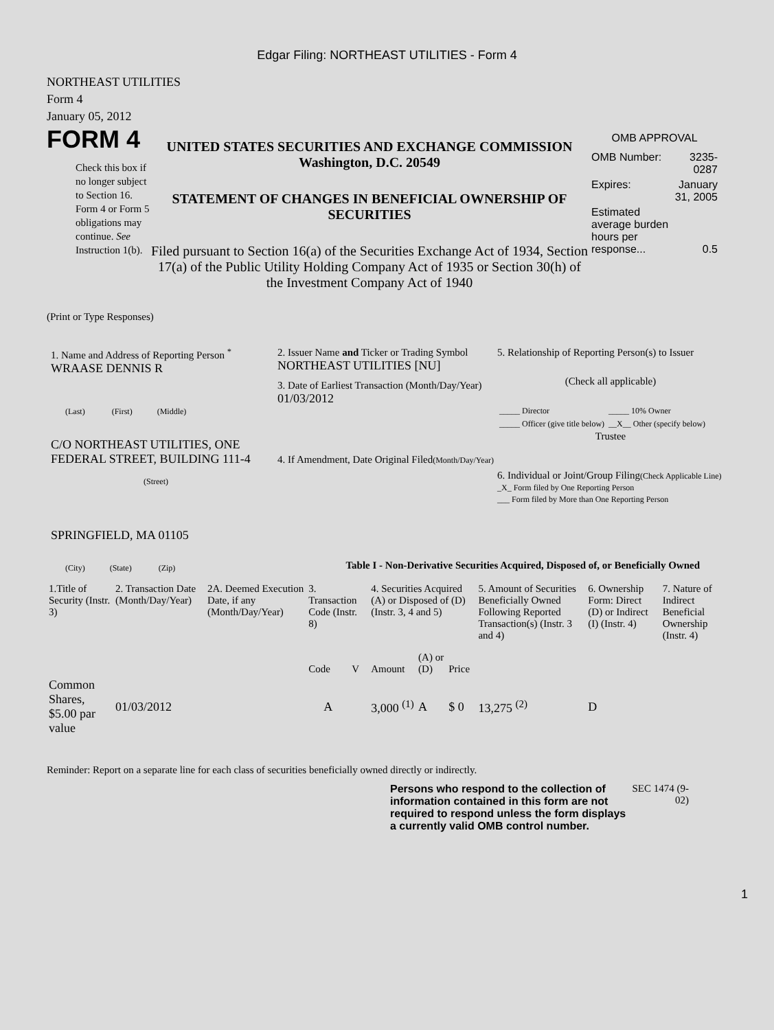Edgar Filing: NORTHEAST UTILITIES - Form 4
NORTHEAST UTILITIES
Form 4
January 05, 2012
FORM 4
Check this box if no longer subject to Section 16. Form 4 or Form 5 obligations may continue. See Instruction 1(b).
UNITED STATES SECURITIES AND EXCHANGE COMMISSION
Washington, D.C. 20549
STATEMENT OF CHANGES IN BENEFICIAL OWNERSHIP OF SECURITIES
Filed pursuant to Section 16(a) of the Securities Exchange Act of 1934, Section 17(a) of the Public Utility Holding Company Act of 1935 or Section 30(h) of the Investment Company Act of 1940
OMB APPROVAL
| OMB Number: | 3235-0287 |
| Expires: | January 31, 2005 |
| Estimated average burden hours per response... | 0.5 |
(Print or Type Responses)
1. Name and Address of Reporting Person <sup>*</sup>
WRAASE DENNIS R
(Last) (First) (Middle)
C/O NORTHEAST UTILITIES, ONE FEDERAL STREET, BUILDING 111-4
(Street)
SPRINGFIELD, MA 01105
(City) (State) (Zip)
2. Issuer Name and Ticker or Trading Symbol
NORTHEAST UTILITIES [NU]
3. Date of Earliest Transaction (Month/Day/Year)
01/03/2012
4. If Amendment, Date Original Filed(Month/Day/Year)
5. Relationship of Reporting Person(s) to Issuer
(Check all applicable)
| _____ Director | _____ 10% Owner |
| _____ Officer (give title below) | __X__ Other (specify below) |
Trustee
6. Individual or Joint/Group Filing(Check Applicable Line)
_X_ Form filed by One Reporting Person
___ Form filed by More than One Reporting Person
Table I - Non-Derivative Securities Acquired, Disposed of, or Beneficially Owned
| 1.Title of Security (Instr. 3) | 2. Transaction Date (Month/Day/Year) | 2A. Deemed Execution Date, if any (Month/Day/Year) | 3. Transaction Code (Instr. 8) | | 4. Securities Acquired (A) or Disposed of (D) (Instr. 3, 4 and 5) | | | 5. Amount of Securities Beneficially Owned Following Reported Transaction(s) (Instr. 3 and 4) | 6. Ownership Form: Direct (D) or Indirect (I) (Instr. 4) | 7. Nature of Indirect Beneficial Ownership (Instr. 4) |
| --- | --- | --- | --- | --- | --- | --- | --- | --- | --- | --- |
| | | | Code | V | Amount | (A) or (D) | Price | | | |
| Common Shares, $5.00 par value | 01/03/2012 | | A | | 3,000 <sup>(1)</sup> | A | $ 0 | 13,275 <sup>(2)</sup> | D | |
Reminder: Report on a separate line for each class of securities beneficially owned directly or indirectly.
Persons who respond to the collection of information contained in this form are not required to respond unless the form displays a currently valid OMB control number.
SEC 1474 (9-02)
1